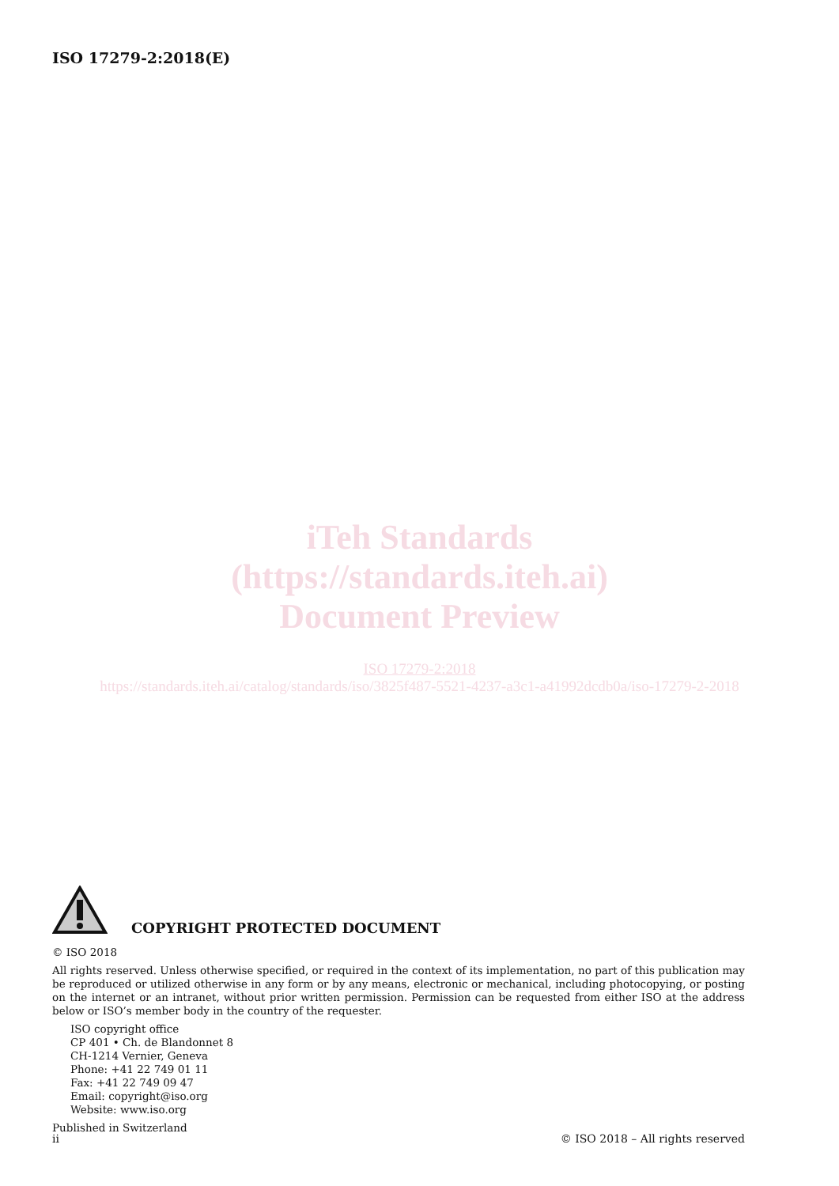ISO 17279-2:2018(E)
iTeh Standards
(https://standards.iteh.ai)
Document Preview
ISO 17279-2:2018
https://standards.iteh.ai/catalog/standards/iso/3825f487-5521-4237-a3c1-a41992dcdb0a/iso-17279-2-2018
COPYRIGHT PROTECTED DOCUMENT
© ISO 2018
All rights reserved. Unless otherwise specified, or required in the context of its implementation, no part of this publication may be reproduced or utilized otherwise in any form or by any means, electronic or mechanical, including photocopying, or posting on the internet or an intranet, without prior written permission. Permission can be requested from either ISO at the address below or ISO’s member body in the country of the requester.
ISO copyright office
CP 401 • Ch. de Blandonnet 8
CH-1214 Vernier, Geneva
Phone: +41 22 749 01 11
Fax: +41 22 749 09 47
Email: copyright@iso.org
Website: www.iso.org
Published in Switzerland
ii © ISO 2018 – All rights reserved